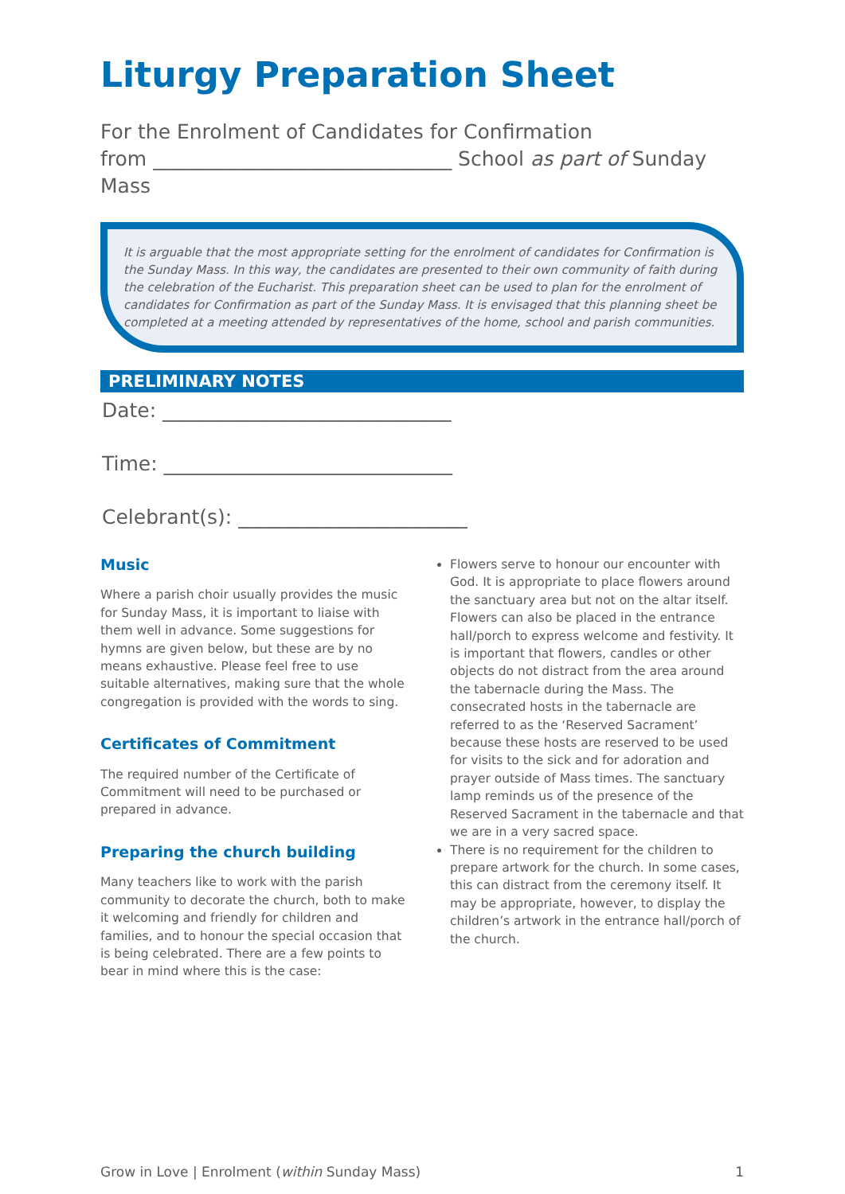Liturgy Preparation Sheet
For the Enrolment of Candidates for Confirmation
from ______________________________ School as part of Sunday Mass
It is arguable that the most appropriate setting for the enrolment of candidates for Confirmation is the Sunday Mass. In this way, the candidates are presented to their own community of faith during the celebration of the Eucharist. This preparation sheet can be used to plan for the enrolment of candidates for Confirmation as part of the Sunday Mass. It is envisaged that this planning sheet be completed at a meeting attended by representatives of the home, school and parish communities.
PRELIMINARY NOTES
Date: _____________________________
Time: _____________________________
Celebrant(s): _______________________
Music
Where a parish choir usually provides the music for Sunday Mass, it is important to liaise with them well in advance. Some suggestions for hymns are given below, but these are by no means exhaustive. Please feel free to use suitable alternatives, making sure that the whole congregation is provided with the words to sing.
Certificates of Commitment
The required number of the Certificate of Commitment will need to be purchased or prepared in advance.
Preparing the church building
Many teachers like to work with the parish community to decorate the church, both to make it welcoming and friendly for children and families, and to honour the special occasion that is being celebrated. There are a few points to bear in mind where this is the case:
Flowers serve to honour our encounter with God. It is appropriate to place flowers around the sanctuary area but not on the altar itself. Flowers can also be placed in the entrance hall/porch to express welcome and festivity. It is important that flowers, candles or other objects do not distract from the area around the tabernacle during the Mass. The consecrated hosts in the tabernacle are referred to as the ‘Reserved Sacrament’ because these hosts are reserved to be used for visits to the sick and for adoration and prayer outside of Mass times. The sanctuary lamp reminds us of the presence of the Reserved Sacrament in the tabernacle and that we are in a very sacred space.
There is no requirement for the children to prepare artwork for the church. In some cases, this can distract from the ceremony itself. It may be appropriate, however, to display the children’s artwork in the entrance hall/porch of the church.
Grow in Love | Enrolment (within Sunday Mass) 1